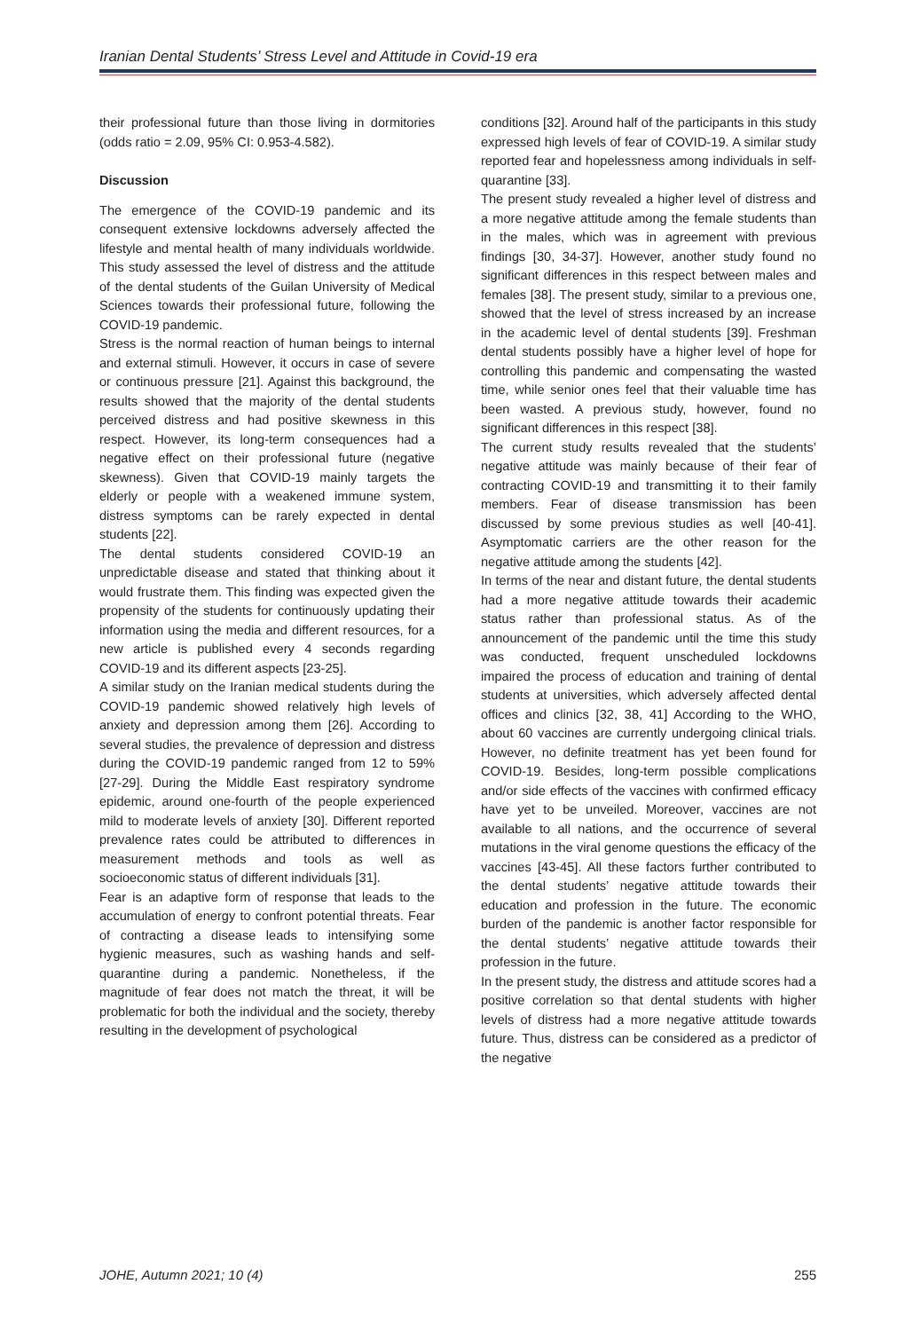Iranian Dental Students’ Stress Level and Attitude in Covid-19 era
their professional future than those living in dormitories (odds ratio = 2.09, 95% CI: 0.953-4.582).
Discussion
The emergence of the COVID-19 pandemic and its consequent extensive lockdowns adversely affected the lifestyle and mental health of many individuals worldwide. This study assessed the level of distress and the attitude of the dental students of the Guilan University of Medical Sciences towards their professional future, following the COVID-19 pandemic.
Stress is the normal reaction of human beings to internal and external stimuli. However, it occurs in case of severe or continuous pressure [21]. Against this background, the results showed that the majority of the dental students perceived distress and had positive skewness in this respect. However, its long-term consequences had a negative effect on their professional future (negative skewness). Given that COVID-19 mainly targets the elderly or people with a weakened immune system, distress symptoms can be rarely expected in dental students [22].
The dental students considered COVID-19 an unpredictable disease and stated that thinking about it would frustrate them. This finding was expected given the propensity of the students for continuously updating their information using the media and different resources, for a new article is published every 4 seconds regarding COVID-19 and its different aspects [23-25].
A similar study on the Iranian medical students during the COVID-19 pandemic showed relatively high levels of anxiety and depression among them [26]. According to several studies, the prevalence of depression and distress during the COVID-19 pandemic ranged from 12 to 59% [27-29]. During the Middle East respiratory syndrome epidemic, around one-fourth of the people experienced mild to moderate levels of anxiety [30]. Different reported prevalence rates could be attributed to differences in measurement methods and tools as well as socioeconomic status of different individuals [31].
Fear is an adaptive form of response that leads to the accumulation of energy to confront potential threats. Fear of contracting a disease leads to intensifying some hygienic measures, such as washing hands and self-quarantine during a pandemic. Nonetheless, if the magnitude of fear does not match the threat, it will be problematic for both the individual and the society, thereby resulting in the development of psychological
conditions [32]. Around half of the participants in this study expressed high levels of fear of COVID-19. A similar study reported fear and hopelessness among individuals in self-quarantine [33].
The present study revealed a higher level of distress and a more negative attitude among the female students than in the males, which was in agreement with previous findings [30, 34-37]. However, another study found no significant differences in this respect between males and females [38]. The present study, similar to a previous one, showed that the level of stress increased by an increase in the academic level of dental students [39]. Freshman dental students possibly have a higher level of hope for controlling this pandemic and compensating the wasted time, while senior ones feel that their valuable time has been wasted. A previous study, however, found no significant differences in this respect [38].
The current study results revealed that the students’ negative attitude was mainly because of their fear of contracting COVID-19 and transmitting it to their family members. Fear of disease transmission has been discussed by some previous studies as well [40-41]. Asymptomatic carriers are the other reason for the negative attitude among the students [42].
In terms of the near and distant future, the dental students had a more negative attitude towards their academic status rather than professional status. As of the announcement of the pandemic until the time this study was conducted, frequent unscheduled lockdowns impaired the process of education and training of dental students at universities, which adversely affected dental offices and clinics [32, 38, 41] According to the WHO, about 60 vaccines are currently undergoing clinical trials. However, no definite treatment has yet been found for COVID-19. Besides, long-term possible complications and/or side effects of the vaccines with confirmed efficacy have yet to be unveiled. Moreover, vaccines are not available to all nations, and the occurrence of several mutations in the viral genome questions the efficacy of the vaccines [43-45]. All these factors further contributed to the dental students’ negative attitude towards their education and profession in the future. The economic burden of the pandemic is another factor responsible for the dental students’ negative attitude towards their profession in the future.
In the present study, the distress and attitude scores had a positive correlation so that dental students with higher levels of distress had a more negative attitude towards future. Thus, distress can be considered as a predictor of the negative
JOHE, Autumn 2021; 10 (4) 255